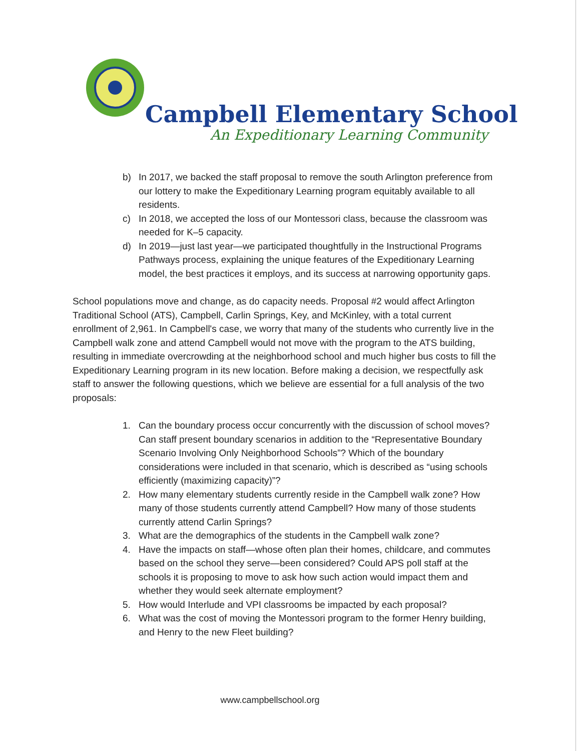Campbell Elementary School
An Expeditionary Learning Community
b) In 2017, we backed the staff proposal to remove the south Arlington preference from our lottery to make the Expeditionary Learning program equitably available to all residents.
c) In 2018, we accepted the loss of our Montessori class, because the classroom was needed for K–5 capacity.
d) In 2019—just last year—we participated thoughtfully in the Instructional Programs Pathways process, explaining the unique features of the Expeditionary Learning model, the best practices it employs, and its success at narrowing opportunity gaps.
School populations move and change, as do capacity needs. Proposal #2 would affect Arlington Traditional School (ATS), Campbell, Carlin Springs, Key, and McKinley, with a total current enrollment of 2,961. In Campbell's case, we worry that many of the students who currently live in the Campbell walk zone and attend Campbell would not move with the program to the ATS building, resulting in immediate overcrowding at the neighborhood school and much higher bus costs to fill the Expeditionary Learning program in its new location. Before making a decision, we respectfully ask staff to answer the following questions, which we believe are essential for a full analysis of the two proposals:
1. Can the boundary process occur concurrently with the discussion of school moves? Can staff present boundary scenarios in addition to the “Representative Boundary Scenario Involving Only Neighborhood Schools”? Which of the boundary considerations were included in that scenario, which is described as “using schools efficiently (maximizing capacity)”?
2. How many elementary students currently reside in the Campbell walk zone? How many of those students currently attend Campbell? How many of those students currently attend Carlin Springs?
3. What are the demographics of the students in the Campbell walk zone?
4. Have the impacts on staff—whose often plan their homes, childcare, and commutes based on the school they serve—been considered? Could APS poll staff at the schools it is proposing to move to ask how such action would impact them and whether they would seek alternate employment?
5. How would Interlude and VPI classrooms be impacted by each proposal?
6. What was the cost of moving the Montessori program to the former Henry building, and Henry to the new Fleet building?
www.campbellschool.org